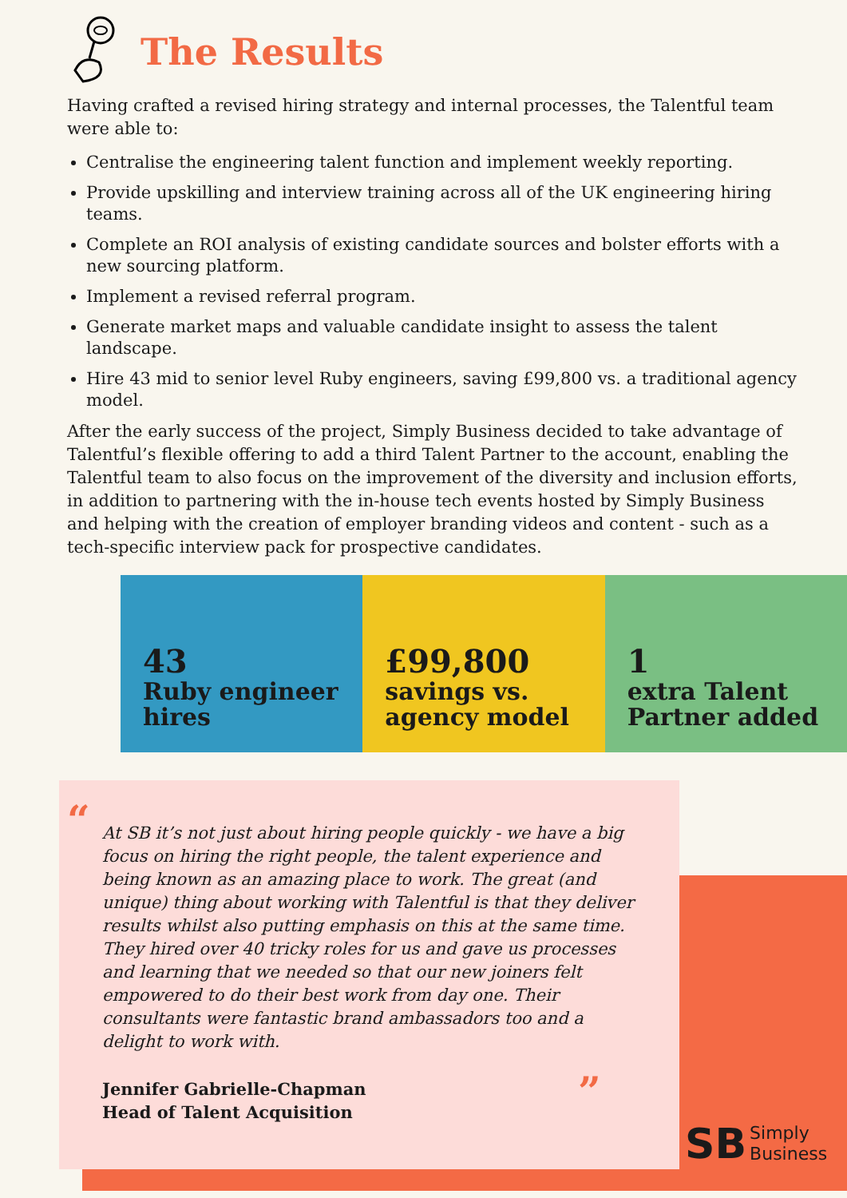The Results
Having crafted a revised hiring strategy and internal processes, the Talentful team were able to:
Centralise the engineering talent function and implement weekly reporting.
Provide upskilling and interview training across all of the UK engineering hiring teams.
Complete an ROI analysis of existing candidate sources and bolster efforts with a new sourcing platform.
Implement a revised referral program.
Generate market maps and valuable candidate insight to assess the talent landscape.
Hire 43 mid to senior level Ruby engineers, saving £99,800 vs. a traditional agency model.
After the early success of the project, Simply Business decided to take advantage of Talentful’s flexible offering to add a third Talent Partner to the account, enabling the Talentful team to also focus on the improvement of the diversity and inclusion efforts, in addition to partnering with the in-house tech events hosted by Simply Business and helping with the creation of employer branding videos and content - such as a tech-specific interview pack for prospective candidates.
43
Ruby engineer hires
£99,800
savings vs. agency model
1
extra Talent Partner added
“
At SB it’s not just about hiring people quickly - we have a big focus on hiring the right people, the talent experience and being known as an amazing place to work. The great (and unique) thing about working with Talentful is that they deliver results whilst also putting emphasis on this at the same time. They hired over 40 tricky roles for us and gave us processes and learning that we needed so that our new joiners felt empowered to do their best work from day one. Their consultants were fantastic brand ambassadors too and a delight to work with.
Jennifer Gabrielle-Chapman
Head of Talent Acquisition
”
SB Simply
Business